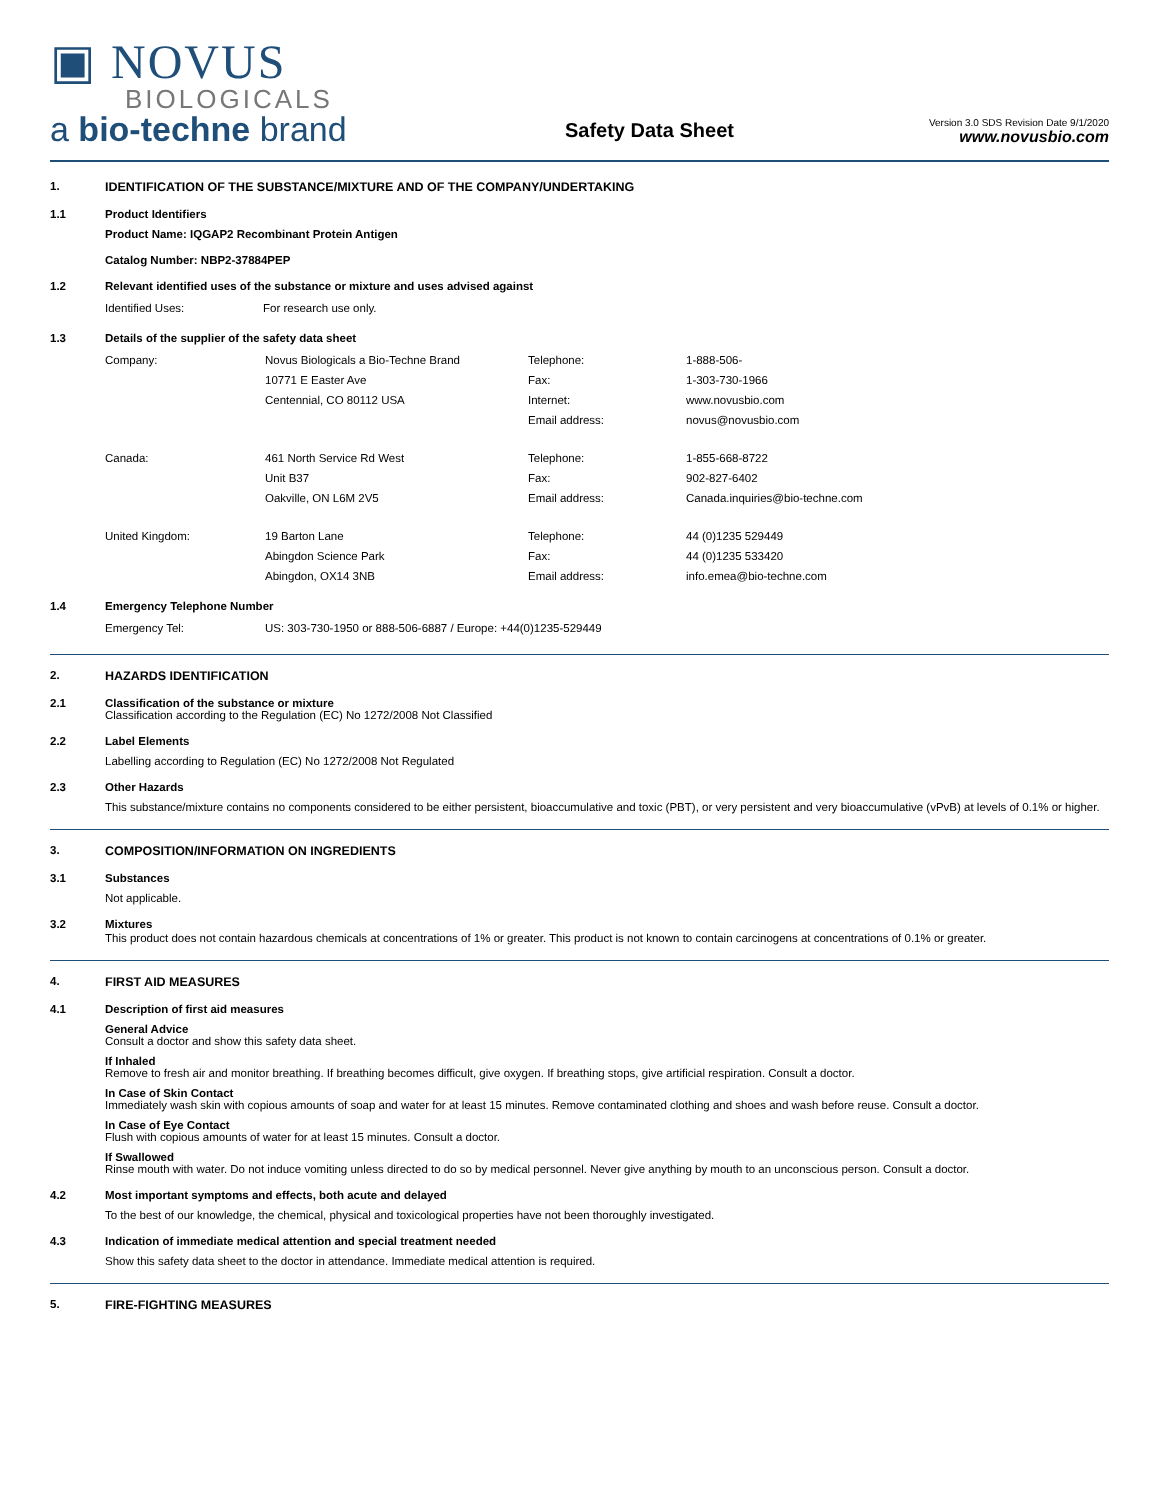▣ NOVUS
BIOLOGICALS
a bio-techne brand
Safety Data Sheet
Version 3.0 SDS Revision Date 9/1/2020
www.novusbio.com
1. IDENTIFICATION OF THE SUBSTANCE/MIXTURE AND OF THE COMPANY/UNDERTAKING
1.1 Product Identifiers
Product Name: IQGAP2 Recombinant Protein Antigen
Catalog Number: NBP2-37884PEP
1.2 Relevant identified uses of the substance or mixture and uses advised against
| Identified Uses: | For research use only. |
1.3 Details of the supplier of the safety data sheet
| Company: | Novus Biologicals a Bio-Techne Brand | Telephone: | 1-888-506- |
| | 10771 E Easter Ave | Fax: | 1-303-730-1966 |
| | Centennial, CO 80112 USA | Internet: | www.novusbio.com |
| | | Email address: | novus@novusbio.com |
| Canada: | 461 North Service Rd West | Telephone: | 1-855-668-8722 |
| | Unit B37 | Fax: | 902-827-6402 |
| | Oakville, ON L6M 2V5 | Email address: | Canada.inquiries@bio-techne.com |
| United Kingdom: | 19 Barton Lane | Telephone: | 44 (0)1235 529449 |
| | Abingdon Science Park | Fax: | 44 (0)1235 533420 |
| | Abingdon, OX14 3NB | Email address: | info.emea@bio-techne.com |
1.4 Emergency Telephone Number
| Emergency Tel: | US: 303-730-1950 or 888-506-6887 / Europe: +44(0)1235-529449 |
2. HAZARDS IDENTIFICATION
2.1 Classification of the substance or mixture
Classification according to the Regulation (EC) No 1272/2008 Not Classified
2.2 Label Elements
Labelling according to Regulation (EC) No 1272/2008 Not Regulated
2.3 Other Hazards
This substance/mixture contains no components considered to be either persistent, bioaccumulative and toxic (PBT), or very persistent and very bioaccumulative (vPvB) at levels of 0.1% or higher.
3. COMPOSITION/INFORMATION ON INGREDIENTS
3.1 Substances
Not applicable.
3.2 Mixtures
This product does not contain hazardous chemicals at concentrations of 1% or greater. This product is not known to contain carcinogens at concentrations of 0.1% or greater.
4. FIRST AID MEASURES
4.1 Description of first aid measures
General Advice
Consult a doctor and show this safety data sheet.
If Inhaled
Remove to fresh air and monitor breathing. If breathing becomes difficult, give oxygen. If breathing stops, give artificial respiration. Consult a doctor.
In Case of Skin Contact
Immediately wash skin with copious amounts of soap and water for at least 15 minutes. Remove contaminated clothing and shoes and wash before reuse. Consult a doctor.
In Case of Eye Contact
Flush with copious amounts of water for at least 15 minutes. Consult a doctor.
If Swallowed
Rinse mouth with water. Do not induce vomiting unless directed to do so by medical personnel. Never give anything by mouth to an unconscious person. Consult a doctor.
4.2 Most important symptoms and effects, both acute and delayed
To the best of our knowledge, the chemical, physical and toxicological properties have not been thoroughly investigated.
4.3 Indication of immediate medical attention and special treatment needed
Show this safety data sheet to the doctor in attendance. Immediate medical attention is required.
5. FIRE-FIGHTING MEASURES